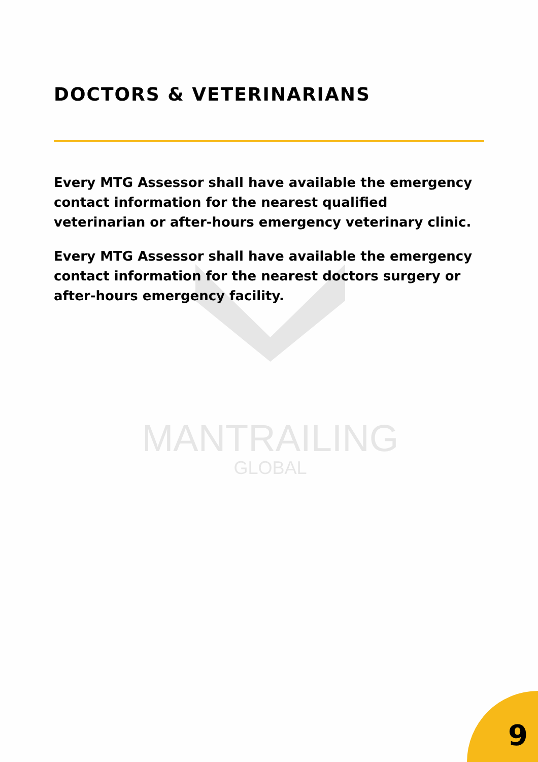MANTRAILING
GLOBAL
DOCTORS & VETERINARIANS
Every MTG Assessor shall have available the emergency contact information for the nearest qualified veterinarian or after-hours emergency veterinary clinic.
Every MTG Assessor shall have available the emergency contact information for the nearest doctors surgery or after-hours emergency facility.
9